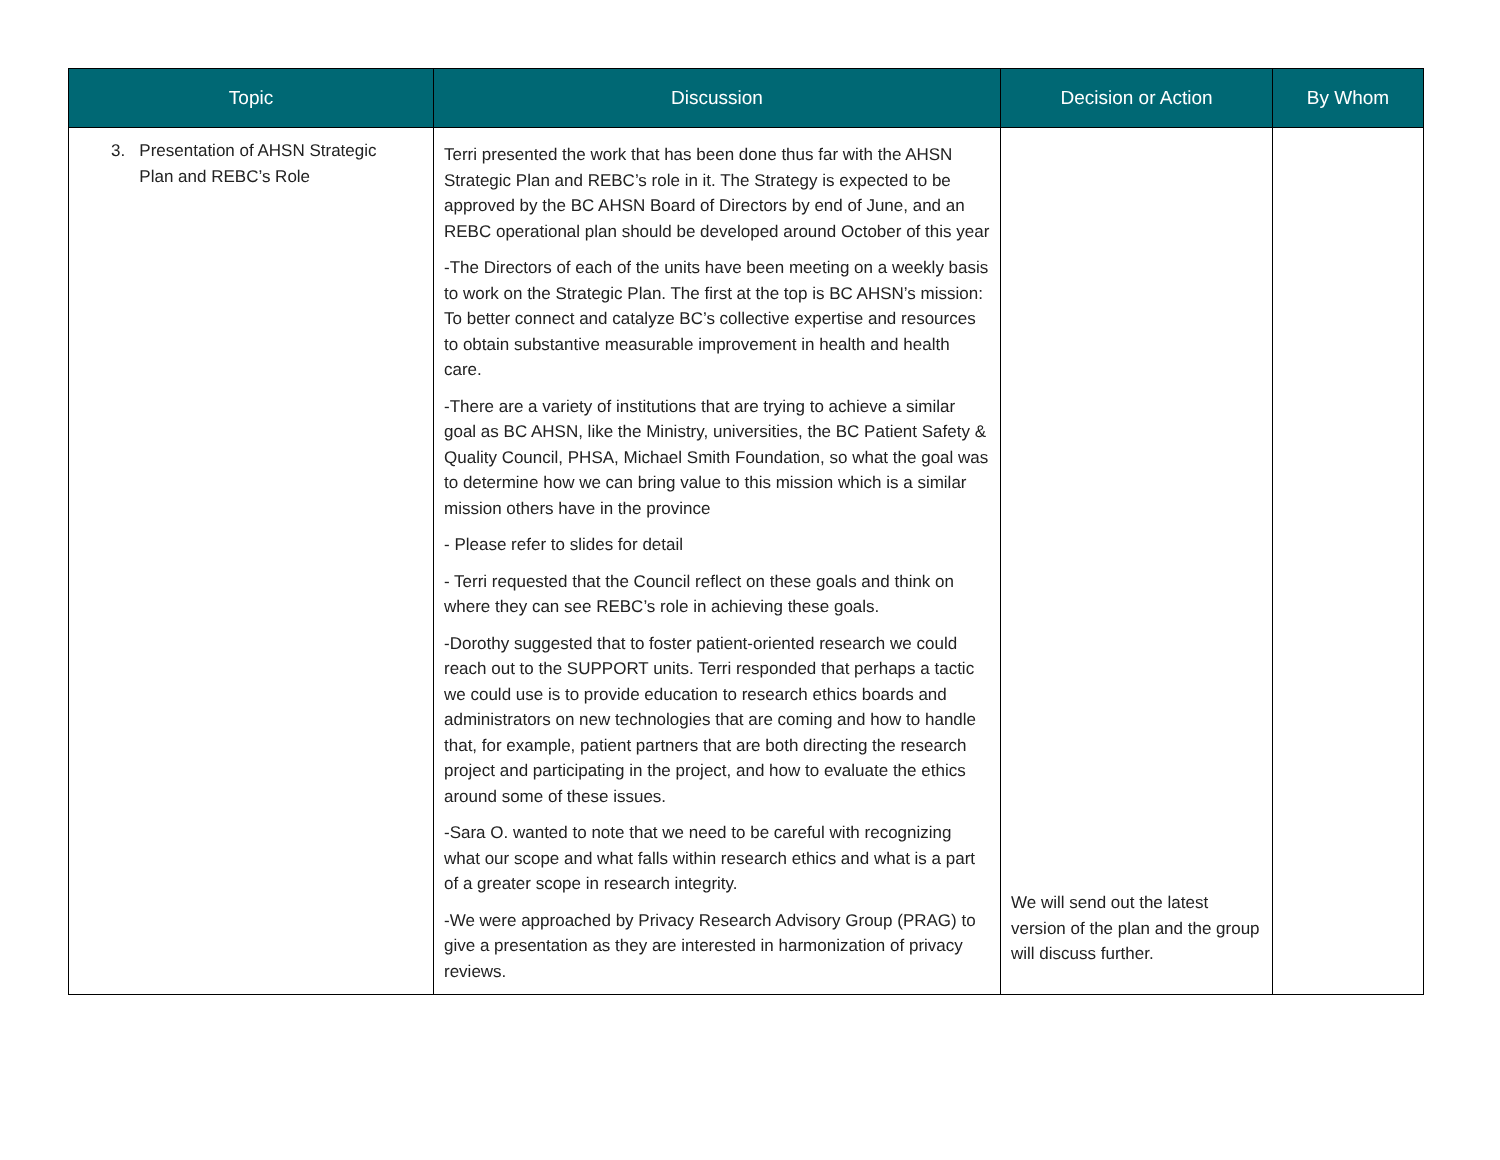| Topic | Discussion | Decision or Action | By Whom |
| --- | --- | --- | --- |
| 3. Presentation of AHSN Strategic Plan and REBC’s Role | Terri presented the work that has been done thus far with the AHSN Strategic Plan and REBC’s role in it. The Strategy is expected to be approved by the BC AHSN Board of Directors by end of June, and an REBC operational plan should be developed around October of this year -The Directors of each of the units have been meeting on a weekly basis to work on the Strategic Plan. The first at the top is BC AHSN’s mission: To better connect and catalyze BC’s collective expertise and resources to obtain substantive measurable improvement in health and health care. -There are a variety of institutions that are trying to achieve a similar goal as BC AHSN, like the Ministry, universities, the BC Patient Safety & Quality Council, PHSA, Michael Smith Foundation, so what the goal was to determine how we can bring value to this mission which is a similar mission others have in the province - Please refer to slides for detail - Terri requested that the Council reflect on these goals and think on where they can see REBC’s role in achieving these goals. -Dorothy suggested that to foster patient-oriented research we could reach out to the SUPPORT units. Terri responded that perhaps a tactic we could use is to provide education to research ethics boards and administrators on new technologies that are coming and how to handle that, for example, patient partners that are both directing the research project and participating in the project, and how to evaluate the ethics around some of these issues. -Sara O. wanted to note that we need to be careful with recognizing what our scope and what falls within research ethics and what is a part of a greater scope in research integrity. -We were approached by Privacy Research Advisory Group (PRAG) to give a presentation as they are interested in harmonization of privacy reviews. | We will send out the latest version of the plan and the group will discuss further. | |